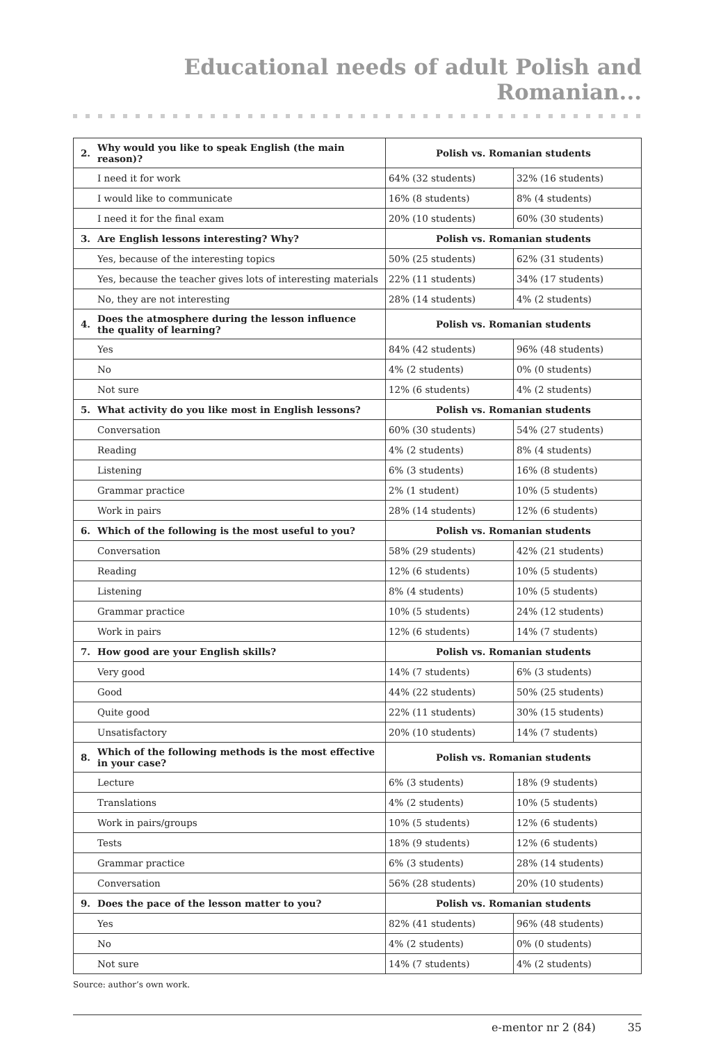Educational needs of adult Polish and Romanian...
| 2. | Why would you like to speak English (the main reason)? | Polish vs. Romanian students | |
| | I need it for work | 64% (32 students) | 32% (16 students) |
| | I would like to communicate | 16% (8 students) | 8% (4 students) |
| | I need it for the final exam | 20% (10 students) | 60% (30 students) |
| 3. | Are English lessons interesting? Why? | Polish vs. Romanian students | |
| | Yes, because of the interesting topics | 50% (25 students) | 62% (31 students) |
| | Yes, because the teacher gives lots of interesting materials | 22% (11 students) | 34% (17 students) |
| | No, they are not interesting | 28% (14 students) | 4% (2 students) |
| 4. | Does the atmosphere during the lesson influence the quality of learning? | Polish vs. Romanian students | |
| | Yes | 84% (42 students) | 96% (48 students) |
| | No | 4% (2 students) | 0% (0 students) |
| | Not sure | 12% (6 students) | 4% (2 students) |
| 5. | What activity do you like most in English lessons? | Polish vs. Romanian students | |
| | Conversation | 60% (30 students) | 54% (27 students) |
| | Reading | 4% (2 students) | 8% (4 students) |
| | Listening | 6% (3 students) | 16% (8 students) |
| | Grammar practice | 2% (1 student) | 10% (5 students) |
| | Work in pairs | 28% (14 students) | 12% (6 students) |
| 6. | Which of the following is the most useful to you? | Polish vs. Romanian students | |
| | Conversation | 58% (29 students) | 42% (21 students) |
| | Reading | 12% (6 students) | 10% (5 students) |
| | Listening | 8% (4 students) | 10% (5 students) |
| | Grammar practice | 10% (5 students) | 24% (12 students) |
| | Work in pairs | 12% (6 students) | 14% (7 students) |
| 7. | How good are your English skills? | Polish vs. Romanian students | |
| | Very good | 14% (7 students) | 6% (3 students) |
| | Good | 44% (22 students) | 50% (25 students) |
| | Quite good | 22% (11 students) | 30% (15 students) |
| | Unsatisfactory | 20% (10 students) | 14% (7 students) |
| 8. | Which of the following methods is the most effective in your case? | Polish vs. Romanian students | |
| | Lecture | 6% (3 students) | 18% (9 students) |
| | Translations | 4% (2 students) | 10% (5 students) |
| | Work in pairs/groups | 10% (5 students) | 12% (6 students) |
| | Tests | 18% (9 students) | 12% (6 students) |
| | Grammar practice | 6% (3 students) | 28% (14 students) |
| | Conversation | 56% (28 students) | 20% (10 students) |
| 9. | Does the pace of the lesson matter to you? | Polish vs. Romanian students | |
| | Yes | 82% (41 students) | 96% (48 students) |
| | No | 4% (2 students) | 0% (0 students) |
| | Not sure | 14% (7 students) | 4% (2 students) |
Source: author’s own work.
e-mentor nr 2 (84) 35